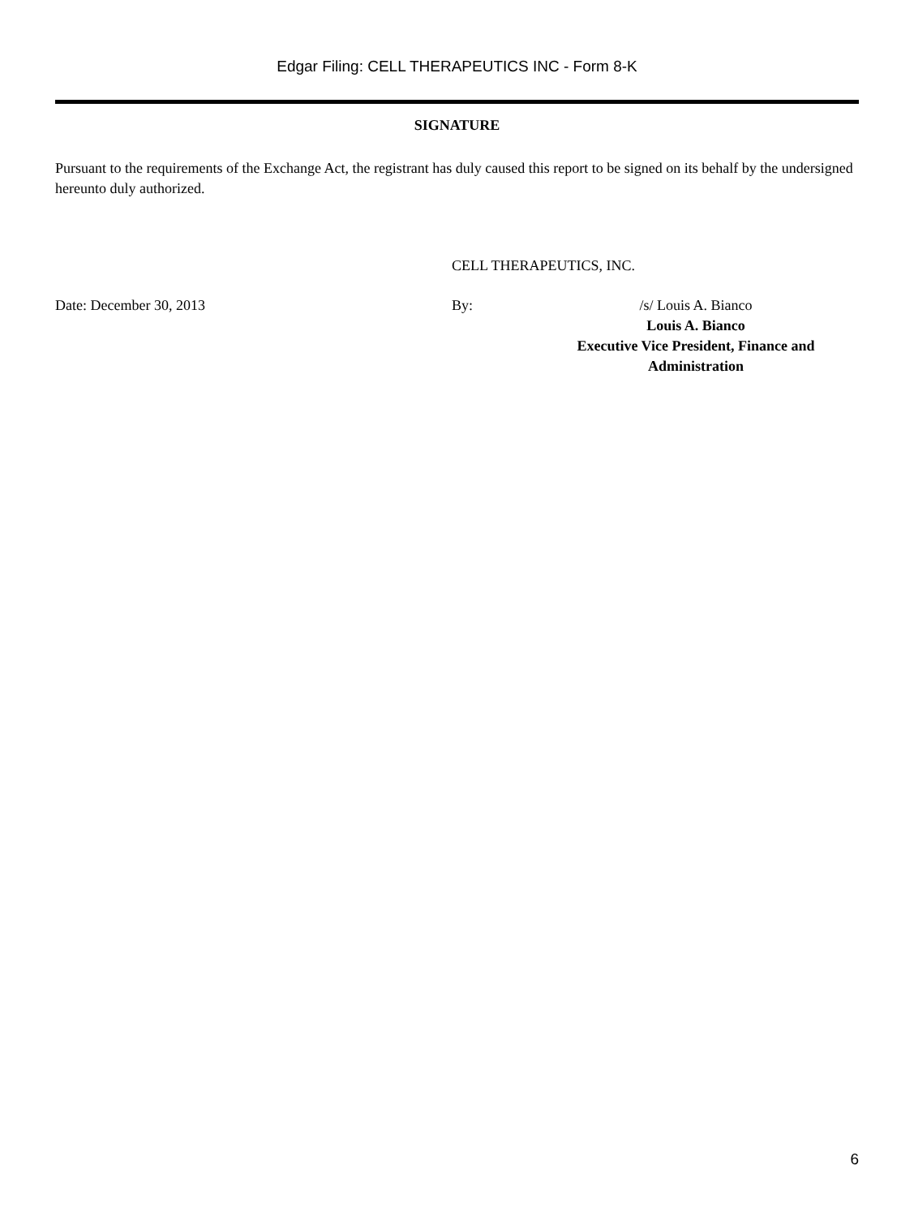Edgar Filing: CELL THERAPEUTICS INC - Form 8-K
SIGNATURE
Pursuant to the requirements of the Exchange Act, the registrant has duly caused this report to be signed on its behalf by the undersigned hereunto duly authorized.
| | CELL THERAPEUTICS, INC. | |
| Date: December 30, 2013 | By: | /s/ Louis A. Bianco Louis A. Bianco Executive Vice President, Finance and Administration |
6